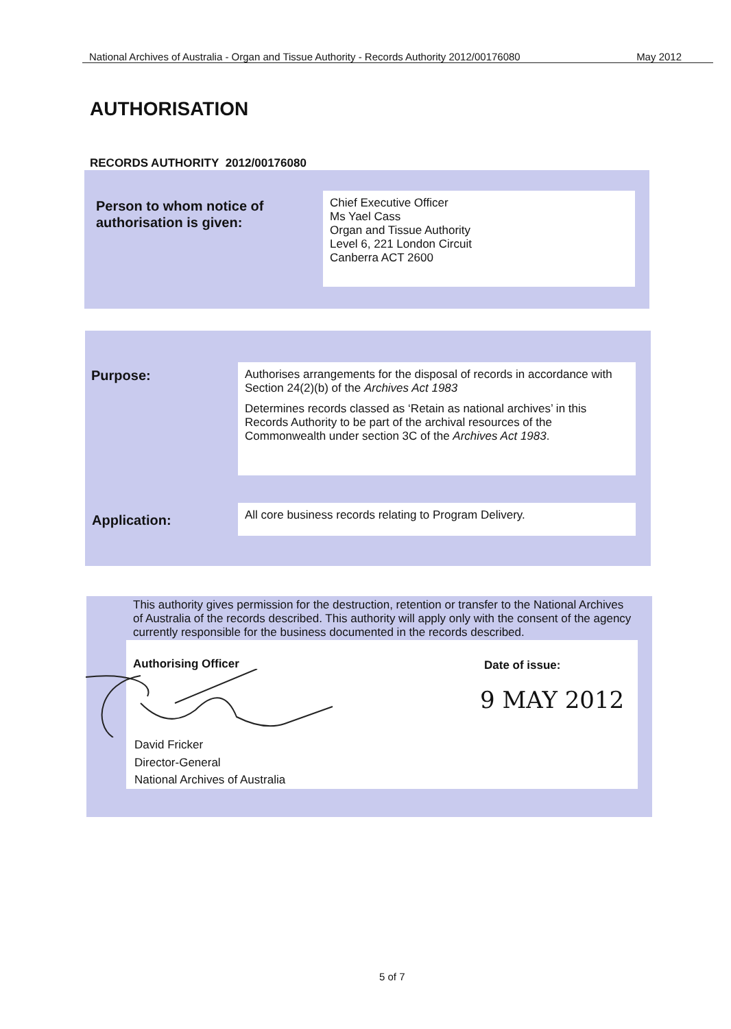National Archives of Australia - Organ and Tissue Authority - Records Authority 2012/00176080 May 2012
AUTHORISATION
RECORDS AUTHORITY 2012/00176080
Person to whom notice of
authorisation is given:
Chief Executive Officer
Ms Yael Cass
Organ and Tissue Authority
Level 6, 221 London Circuit
Canberra ACT 2600
Purpose:
Authorises arrangements for the disposal of records in accordance with Section 24(2)(b) of the Archives Act 1983
Determines records classed as ‘Retain as national archives’ in this Records Authority to be part of the archival resources of the Commonwealth under section 3C of the Archives Act 1983.
Application:
All core business records relating to Program Delivery.
This authority gives permission for the destruction, retention or transfer to the National Archives of Australia of the records described. This authority will apply only with the consent of the agency currently responsible for the business documented in the records described.
Authorising Officer Date of issue:
9 MAY 2012
David Fricker
Director-General
National Archives of Australia
5 of 7